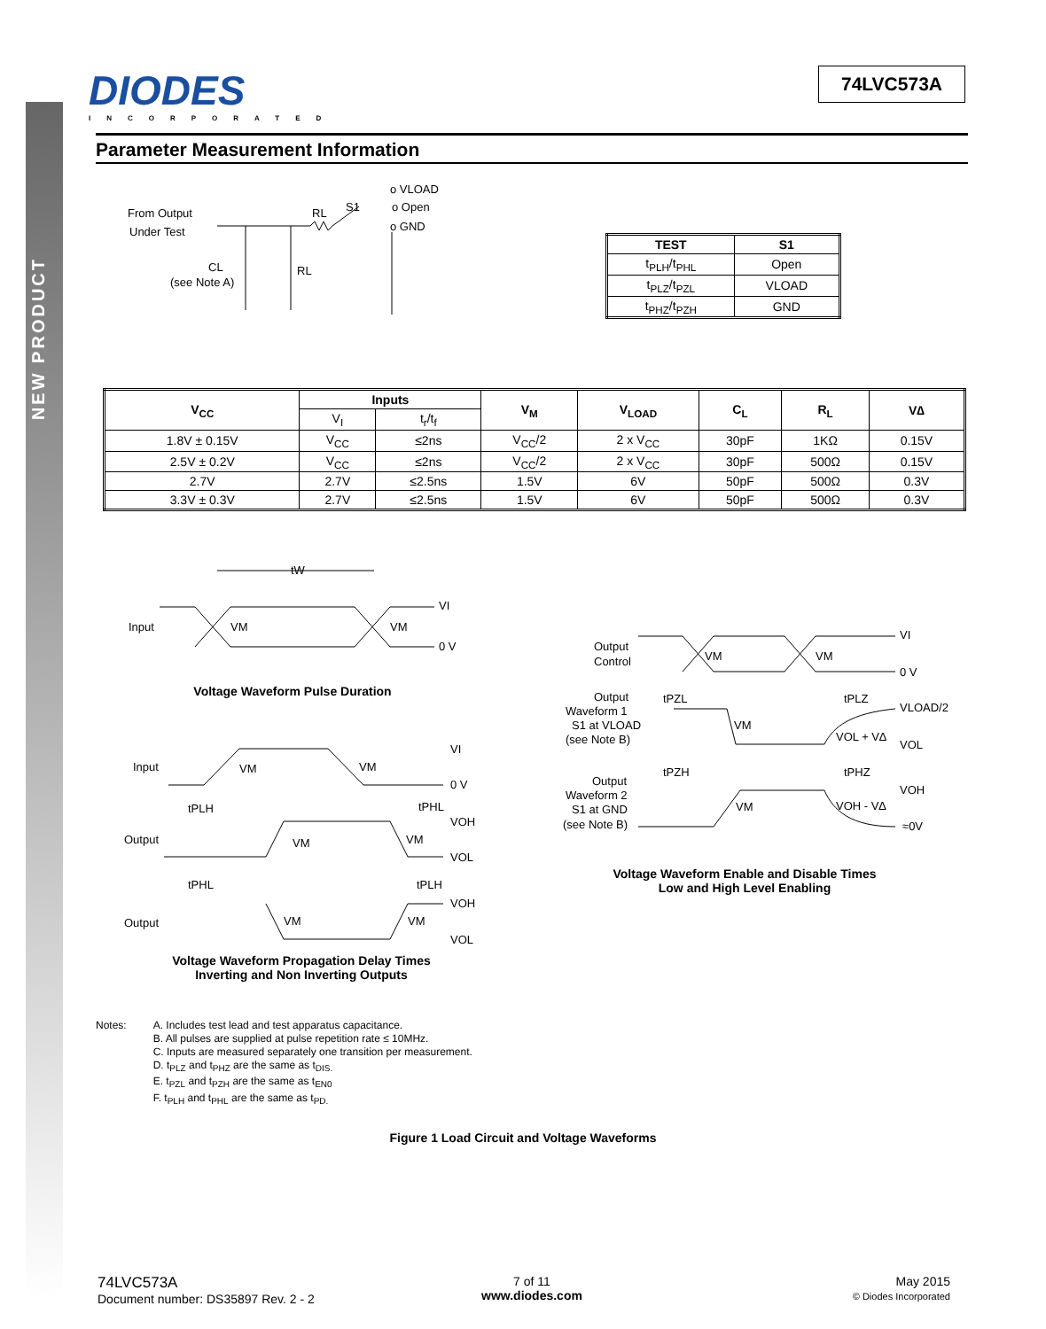NEW PRODUCT
DIODES
INCORPORATED
74LVC573A
Parameter Measurement Information
From Output
Under Test
RL
S1
o VLOAD
o Open
o GND
CL
(see Note A)
RL
| TEST | S1 |
| --- | --- |
| t<sub>PLH</sub>/t<sub>PHL</sub> | Open |
| t<sub>PLZ</sub>/t<sub>PZL</sub> | VLOAD |
| t<sub>PHZ</sub>/t<sub>PZH</sub> | GND |
| V<sub>CC</sub> | Inputs | | V<sub>M</sub> | V<sub>LOAD</sub> | C<sub>L</sub> | R<sub>L</sub> | V∆ |
| --- | --- | --- | --- | --- | --- | --- | --- |
| | V<sub>I</sub> | t<sub>r</sub>/t<sub>f</sub> | | | | | |
| 1.8V ± 0.15V | V<sub>CC</sub> | ≤2ns | V<sub>CC</sub>/2 | 2 x V<sub>CC</sub> | 30pF | 1KΩ | 0.15V |
| 2.5V ± 0.2V | V<sub>CC</sub> | ≤2ns | V<sub>CC</sub>/2 | 2 x V<sub>CC</sub> | 30pF | 500Ω | 0.15V |
| 2.7V | 2.7V | ≤2.5ns | 1.5V | 6V | 50pF | 500Ω | 0.3V |
| 3.3V ± 0.3V | 2.7V | ≤2.5ns | 1.5V | 6V | 50pF | 500Ω | 0.3V |
tW
Input
VM
VM
VI
0 V
Input
VM
VM
VI
0 V
tPLH
tPHL
Output
VM
VM
VOH
VOL
tPHL
tPLH
Output
VM
VM
VOH
VOL
Voltage Waveform Pulse Duration
Voltage Waveform Propagation Delay Times
Inverting and Non Inverting Outputs
Output
Control
VM
VM
VI
0 V
Output
Waveform 1
S1 at VLOAD
(see Note B)
tPZL
tPLZ
VM
VLOAD/2
VOL + V∆
VOL
tPZH
tPHZ
Output
Waveform 2
S1 at GND
(see Note B)
VM
VOH
VOH - V∆
≈0V
Voltage Waveform Enable and Disable Times
Low and High Level Enabling
Notes: A. Includes test lead and test apparatus capacitance.
B. All pulses are supplied at pulse repetition rate ≤ 10MHz.
C. Inputs are measured separately one transition per measurement.
D. t<sub>PLZ</sub> and t<sub>PHZ</sub> are the same as t<sub>DIS.</sub>
E. t<sub>PZL</sub> and t<sub>PZH</sub> are the same as t<sub>EN0</sub>
F. t<sub>PLH</sub> and t<sub>PHL</sub> are the same as t<sub>PD.</sub>
Figure 1 Load Circuit and Voltage Waveforms
74LVC573A
Document number: DS35897 Rev. 2 - 2
7 of 11
www.diodes.com
May 2015
© Diodes Incorporated